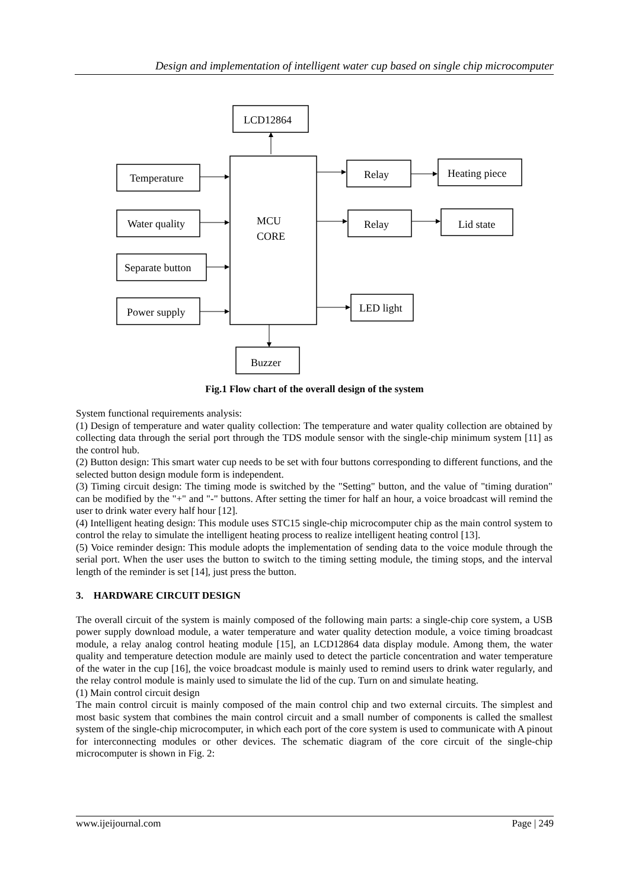Design and implementation of intelligent water cup based on single chip microcomputer
LCD12864
Temperature
Water quality
Separate button
Power supply
MCU
CORE
Relay
Heating piece
Relay
Lid state
LED light
Buzzer
Fig.1 Flow chart of the overall design of the system
System functional requirements analysis:
(1) Design of temperature and water quality collection: The temperature and water quality collection are obtained by collecting data through the serial port through the TDS module sensor with the single-chip minimum system [11] as the control hub.
(2) Button design: This smart water cup needs to be set with four buttons corresponding to different functions, and the selected button design module form is independent.
(3) Timing circuit design: The timing mode is switched by the "Setting" button, and the value of "timing duration" can be modified by the "+" and "-" buttons. After setting the timer for half an hour, a voice broadcast will remind the user to drink water every half hour [12].
(4) Intelligent heating design: This module uses STC15 single-chip microcomputer chip as the main control system to control the relay to simulate the intelligent heating process to realize intelligent heating control [13].
(5) Voice reminder design: This module adopts the implementation of sending data to the voice module through the serial port. When the user uses the button to switch to the timing setting module, the timing stops, and the interval length of the reminder is set [14], just press the button.
3. HARDWARE CIRCUIT DESIGN
The overall circuit of the system is mainly composed of the following main parts: a single-chip core system, a USB power supply download module, a water temperature and water quality detection module, a voice timing broadcast module, a relay analog control heating module [15], an LCD12864 data display module. Among them, the water quality and temperature detection module are mainly used to detect the particle concentration and water temperature of the water in the cup [16], the voice broadcast module is mainly used to remind users to drink water regularly, and the relay control module is mainly used to simulate the lid of the cup. Turn on and simulate heating.
(1) Main control circuit design
The main control circuit is mainly composed of the main control chip and two external circuits. The simplest and most basic system that combines the main control circuit and a small number of components is called the smallest system of the single-chip microcomputer, in which each port of the core system is used to communicate with A pinout for interconnecting modules or other devices. The schematic diagram of the core circuit of the single-chip microcomputer is shown in Fig. 2:
www.ijeijournal.com Page | 249